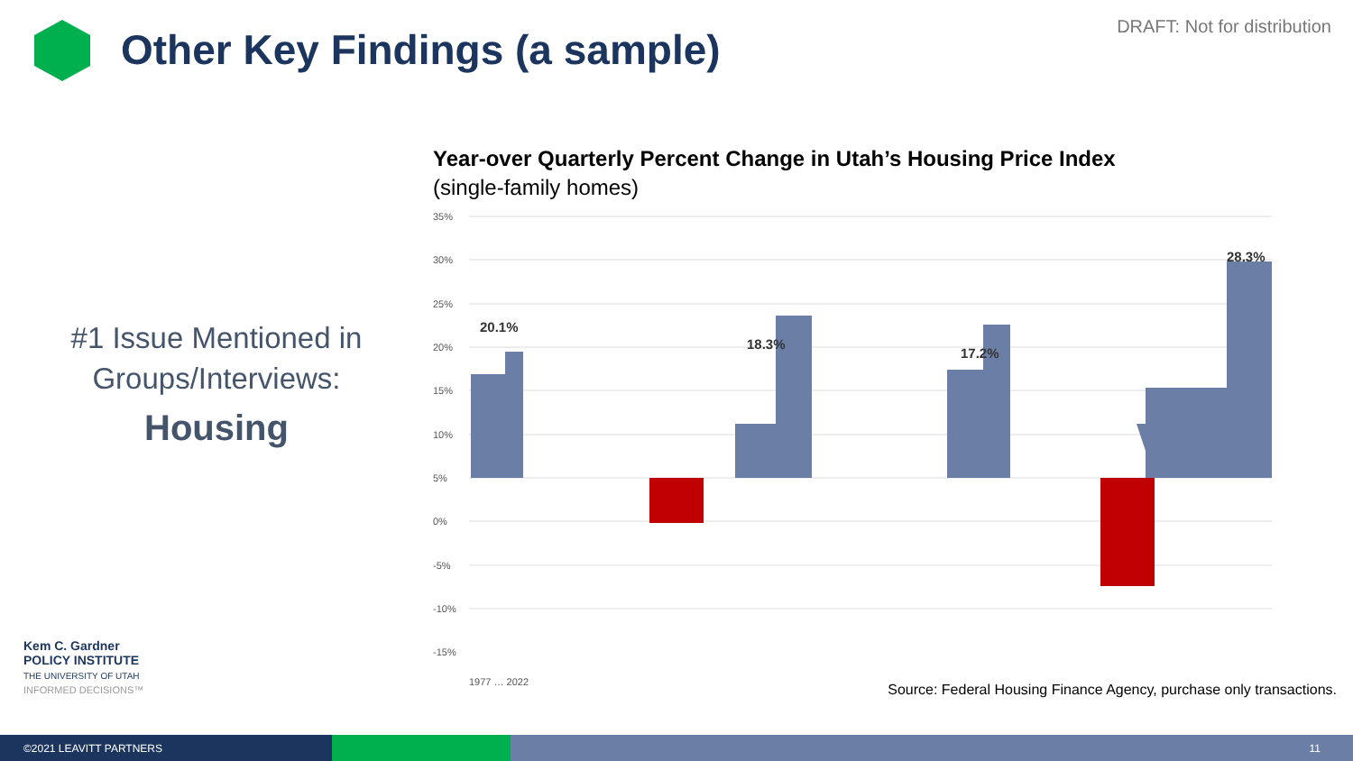Other Key Findings (a sample)
DRAFT: Not for distribution
#1 Issue Mentioned in Groups/Interviews:
Housing
Year-over Quarterly Percent Change in Utah’s Housing Price Index
(single-family homes)
35%
30%
25%
20%
15%
10%
5%
0%
-5%
-10%
-15%
20.1%
18.3%
17.2%
28.3%
1977 … 2022
Kem C. Gardner
POLICY INSTITUTE
THE UNIVERSITY OF UTAH
INFORMED DECISIONS™
Source: Federal Housing Finance Agency, purchase only transactions.
©2021 LEAVITT PARTNERS 11